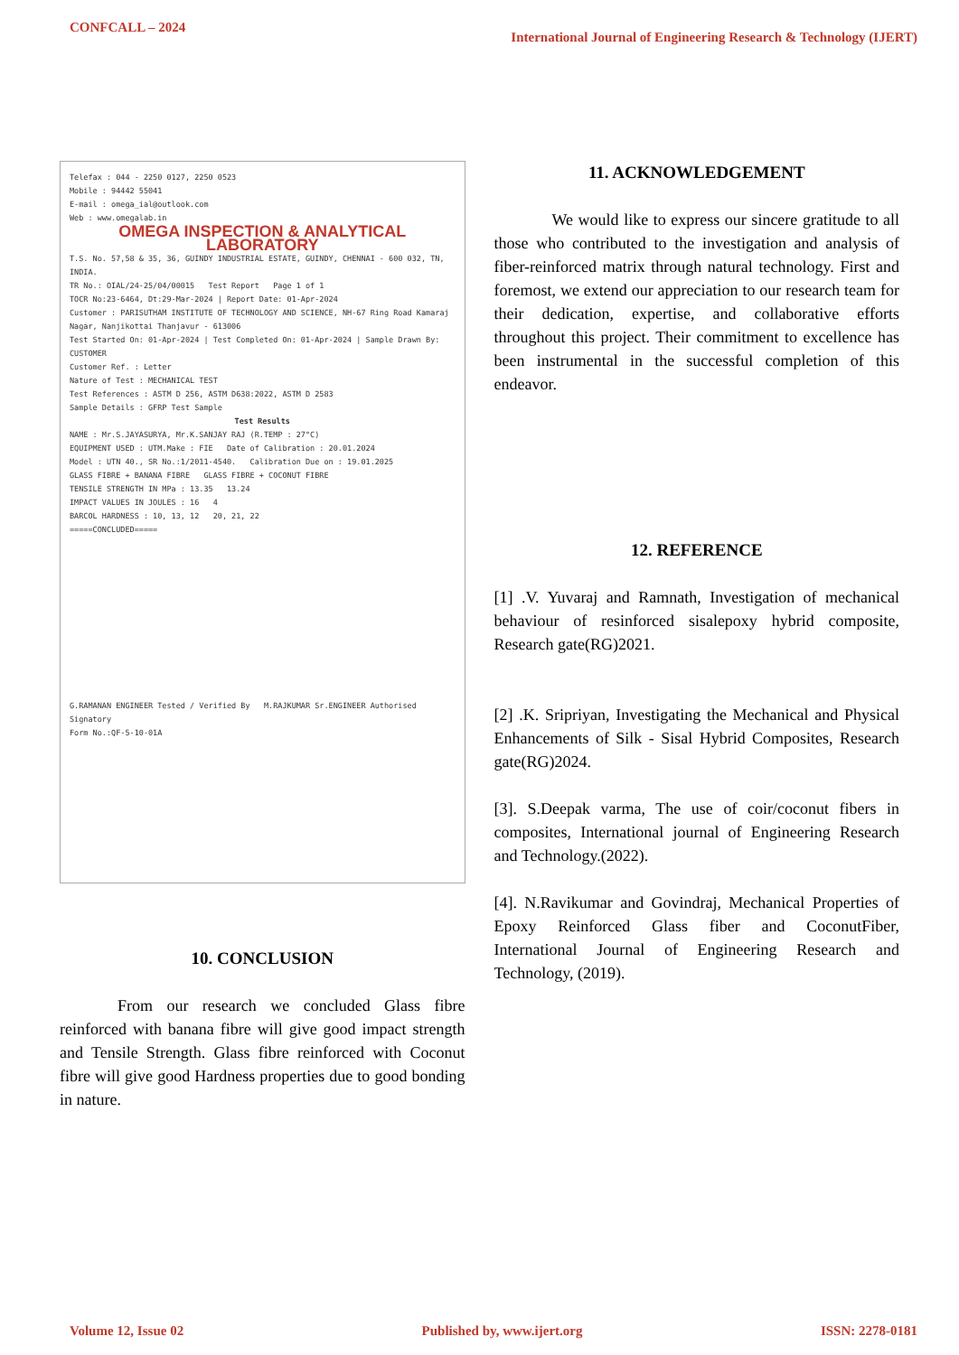CONFCALL – 2024 International Journal of Engineering Research & Technology (IJERT)
Telefax : 044 - 2250 0127, 2250 0523
Mobile : 94442 55041
E-mail : omega_ial@outlook.com
Web : www.omegalab.in
OMEGA INSPECTION & ANALYTICAL LABORATORY
T.S. No. 57,58 & 35, 36, GUINDY INDUSTRIAL ESTATE, GUINDY, CHENNAI - 600 032, TN, INDIA.
TR No.: OIAL/24-25/04/00015 Test Report Page 1 of 1
TOCR No:23-6464, Dt:29-Mar-2024 | Report Date: 01-Apr-2024
Customer : PARISUTHAM INSTITUTE OF TECHNOLOGY AND SCIENCE, NH-67 Ring Road Kamaraj Nagar, Nanjikottai Thanjavur - 613006
Test Started On: 01-Apr-2024 | Test Completed On: 01-Apr-2024 | Sample Drawn By: CUSTOMER
Customer Ref. : Letter
Nature of Test : MECHANICAL TEST
Test References : ASTM D 256, ASTM D638:2022, ASTM D 2583
Sample Details : GFRP Test Sample
Test Results
NAME : Mr.S.JAYASURYA, Mr.K.SANJAY RAJ (R.TEMP : 27°C)
EQUIPMENT USED : UTM.Make : FIE Date of Calibration : 20.01.2024
Model : UTN 40., SR No.:1/2011-4540. Calibration Due on : 19.01.2025
GLASS FIBRE + BANANA FIBRE GLASS FIBRE + COCONUT FIBRE
TENSILE STRENGTH IN MPa : 13.35 13.24
IMPACT VALUES IN JOULES : 16 4
BARCOL HARDNESS : 10, 13, 12 20, 21, 22
=====CONCLUDED=====
G.RAMANAN ENGINEER Tested / Verified By M.RAJKUMAR Sr.ENGINEER Authorised Signatory
Form No.:QF-5-10-01A
10. CONCLUSION
From our research we concluded Glass fibre reinforced with banana fibre will give good impact strength and Tensile Strength. Glass fibre reinforced with Coconut fibre will give good Hardness properties due to good bonding in nature.
11. ACKNOWLEDGEMENT
We would like to express our sincere gratitude to all those who contributed to the investigation and analysis of fiber-reinforced matrix through natural technology. First and foremost, we extend our appreciation to our research team for their dedication, expertise, and collaborative efforts throughout this project. Their commitment to excellence has been instrumental in the successful completion of this endeavor.
12. REFERENCE
[1] .V. Yuvaraj and Ramnath, Investigation of mechanical behaviour of resinforced sisalepoxy hybrid composite, Research gate(RG)2021.
[2] .K. Sripriyan, Investigating the Mechanical and Physical Enhancements of Silk - Sisal Hybrid Composites, Research gate(RG)2024.
[3]. S.Deepak varma, The use of coir/coconut fibers in composites, International journal of Engineering Research and Technology.(2022).
[4]. N.Ravikumar and Govindraj, Mechanical Properties of Epoxy Reinforced Glass fiber and CoconutFiber, International Journal of Engineering Research and Technology, (2019).
Volume 12, Issue 02 Published by, www.ijert.org ISSN: 2278-0181